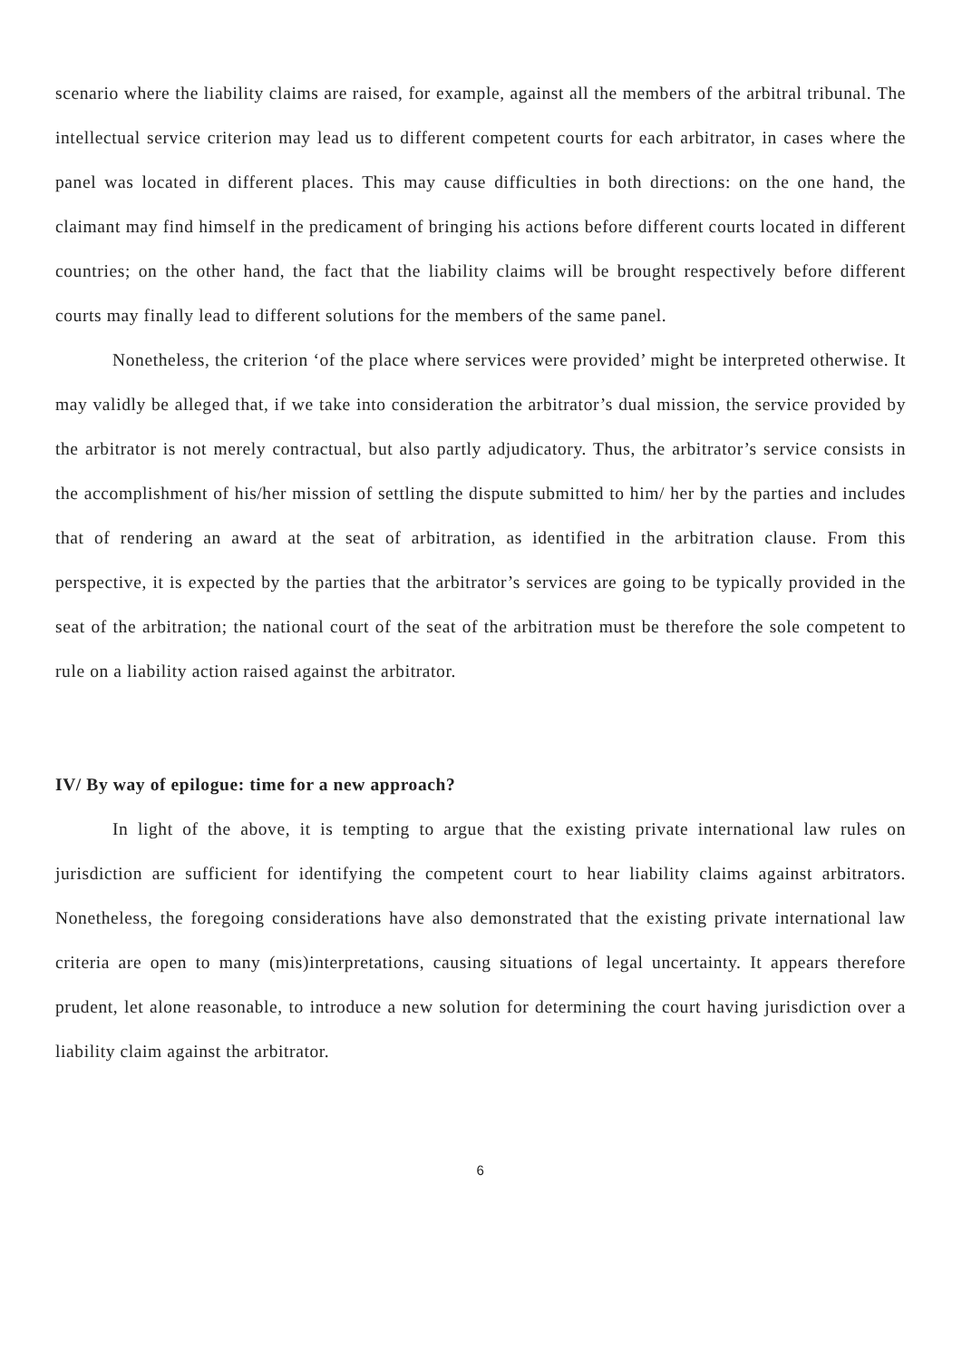scenario where the liability claims are raised, for example, against all the members of the arbitral tribunal. The intellectual service criterion may lead us to different competent courts for each arbitrator, in cases where the panel was located in different places. This may cause difficulties in both directions: on the one hand, the claimant may find himself in the predicament of bringing his actions before different courts located in different countries; on the other hand, the fact that the liability claims will be brought respectively before different courts may finally lead to different solutions for the members of the same panel.
Nonetheless, the criterion ‘of the place where services were provided’ might be interpreted otherwise. It may validly be alleged that, if we take into consideration the arbitrator’s dual mission, the service provided by the arbitrator is not merely contractual, but also partly adjudicatory. Thus, the arbitrator’s service consists in the accomplishment of his/her mission of settling the dispute submitted to him/ her by the parties and includes that of rendering an award at the seat of arbitration, as identified in the arbitration clause. From this perspective, it is expected by the parties that the arbitrator’s services are going to be typically provided in the seat of the arbitration; the national court of the seat of the arbitration must be therefore the sole competent to rule on a liability action raised against the arbitrator.
IV/ By way of epilogue: time for a new approach?
In light of the above, it is tempting to argue that the existing private international law rules on jurisdiction are sufficient for identifying the competent court to hear liability claims against arbitrators. Nonetheless, the foregoing considerations have also demonstrated that the existing private international law criteria are open to many (mis)interpretations, causing situations of legal uncertainty. It appears therefore prudent, let alone reasonable, to introduce a new solution for determining the court having jurisdiction over a liability claim against the arbitrator.
6